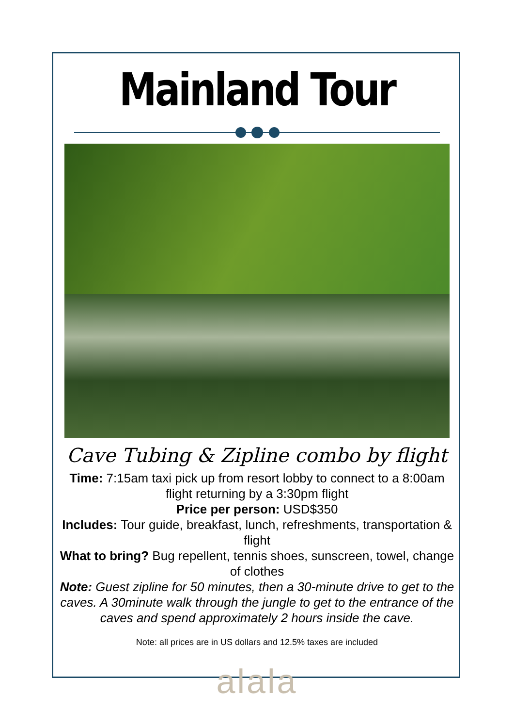Mainland Tour
Cave Tubing & Zipline combo by flight
Time: 7:15am taxi pick up from resort lobby to connect to a 8:00am flight returning by a 3:30pm flight
Price per person: USD$350
Includes: Tour guide, breakfast, lunch, refreshments, transportation & flight
What to bring? Bug repellent, tennis shoes, sunscreen, towel, change of clothes
Note: Guest zipline for 50 minutes, then a 30-minute drive to get to the caves. A 30minute walk through the jungle to get to the entrance of the caves and spend approximately 2 hours inside the cave.
Note: all prices are in US dollars and 12.5% taxes are included
alala